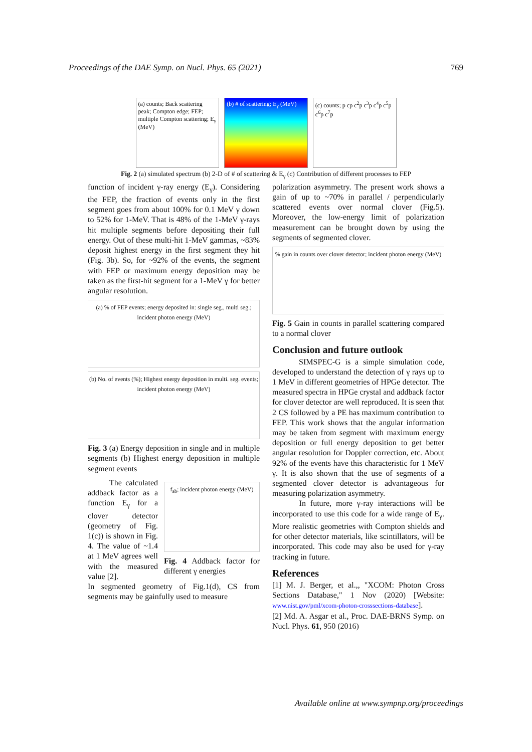Proceedings of the DAE Symp. on Nucl. Phys. 65 (2021) 769
(a) counts; Back scattering peak; Compton edge; FEP; multiple Compton scattering; E<sub>γ</sub> (MeV)
(b) # of scattering; E<sub>γ</sub> (MeV) (c) counts; p cp c<sup>2</sup>p c<sup>3</sup>p c<sup>4</sup>p c<sup>5</sup>p c<sup>6</sup>p c<sup>7</sup>p
Fig. 2 (a) simulated spectrum (b) 2-D of # of scattering & E<sub>γ</sub> (c) Contribution of different processes to FEP
function of incident γ-ray energy (E<sub>γ</sub>). Considering the FEP, the fraction of events only in the first segment goes from about 100% for 0.1 MeV γ down to 52% for 1-MeV. That is 48% of the 1-MeV γ-rays hit multiple segments before depositing their full energy. Out of these multi-hit 1-MeV gammas, ~83% deposit highest energy in the first segment they hit (Fig. 3b). So, for ~92% of the events, the segment with FEP or maximum energy deposition may be taken as the first-hit segment for a 1-MeV γ for better angular resolution.
(a) % of FEP events; energy deposited in: single seg., multi seg.; incident photon energy (MeV)
(b) No. of events (%); Highest energy deposition in multi. seg. events; incident photon energy (MeV)
Fig. 3 (a) Energy deposition in single and in multiple segments (b) Highest energy deposition in multiple segment events
The calculated addback factor as a function E<sub>γ</sub> for a clover detector (geometry of Fig. 1(c)) is shown in Fig. 4. The value of ~1.4 at 1 MeV agrees well with the measured value [2].
f<sub>ab</sub>; incident photon energy (MeV)
Fig. 4 Addback factor for different γ energies
In segmented geometry of Fig.1(d), CS from segments may be gainfully used to measure
polarization asymmetry. The present work shows a gain of up to ~70% in parallel / perpendicularly scattered events over normal clover (Fig.5). Moreover, the low-energy limit of polarization measurement can be brought down by using the segments of segmented clover.
% gain in counts over clover detector; incident photon energy (MeV)
Fig. 5 Gain in counts in parallel scattering compared to a normal clover
Conclusion and future outlook
SIMSPEC-G is a simple simulation code, developed to understand the detection of γ rays up to 1 MeV in different geometries of HPGe detector. The measured spectra in HPGe crystal and addback factor for clover detector are well reproduced. It is seen that 2 CS followed by a PE has maximum contribution to FEP. This work shows that the angular information may be taken from segment with maximum energy deposition or full energy deposition to get better angular resolution for Doppler correction, etc. About 92% of the events have this characteristic for 1 MeV γ. It is also shown that the use of segments of a segmented clover detector is advantageous for measuring polarization asymmetry.
In future, more γ-ray interactions will be incorporated to use this code for a wide range of E<sub>γ</sub>. More realistic geometries with Compton shields and for other detector materials, like scintillators, will be incorporated. This code may also be used for γ-ray tracking in future.
References
[1] M. J. Berger, et al.,, "XCOM: Photon Cross Sections Database," 1 Nov (2020) [Website: www.nist.gov/pml/xcom-photon-crosssections-database].
[2] Md. A. Asgar et al., Proc. DAE-BRNS Symp. on Nucl. Phys. 61, 950 (2016)
Available online at www.sympnp.org/proceedings